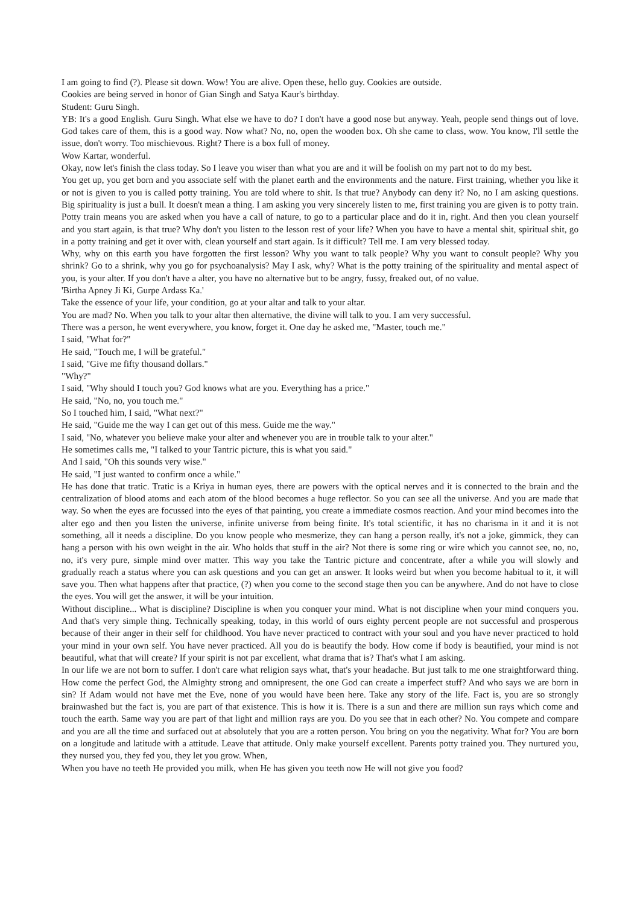I am going to find (?). Please sit down. Wow! You are alive. Open these, hello guy. Cookies are outside.
Cookies are being served in honor of Gian Singh and Satya Kaur's birthday.
Student: Guru Singh.
YB: It's a good English. Guru Singh. What else we have to do? I don't have a good nose but anyway. Yeah, people send things out of love. God takes care of them, this is a good way. Now what? No, no, open the wooden box. Oh she came to class, wow. You know, I'll settle the issue, don't worry. Too mischievous. Right? There is a box full of money.
Wow Kartar, wonderful.
Okay, now let's finish the class today. So I leave you wiser than what you are and it will be foolish on my part not to do my best.
You get up, you get born and you associate self with the planet earth and the environments and the nature. First training, whether you like it or not is given to you is called potty training. You are told where to shit. Is that true? Anybody can deny it? No, no I am asking questions. Big spirituality is just a bull. It doesn't mean a thing. I am asking you very sincerely listen to me, first training you are given is to potty train. Potty train means you are asked when you have a call of nature, to go to a particular place and do it in, right. And then you clean yourself and you start again, is that true? Why don't you listen to the lesson rest of your life? When you have to have a mental shit, spiritual shit, go in a potty training and get it over with, clean yourself and start again. Is it difficult? Tell me. I am very blessed today.
Why, why on this earth you have forgotten the first lesson? Why you want to talk people? Why you want to consult people? Why you shrink? Go to a shrink, why you go for psychoanalysis? May I ask, why? What is the potty training of the spirituality and mental aspect of you, is your alter. If you don't have a alter, you have no alternative but to be angry, fussy, freaked out, of no value.
'Birtha Apney Ji Ki, Gurpe Ardass Ka.'
Take the essence of your life, your condition, go at your altar and talk to your altar.
You are mad? No. When you talk to your altar then alternative, the divine will talk to you. I am very successful.
There was a person, he went everywhere, you know, forget it. One day he asked me, "Master, touch me."
I said, "What for?"
He said, "Touch me, I will be grateful."
I said, "Give me fifty thousand dollars."
"Why?"
I said, "Why should I touch you? God knows what are you. Everything has a price."
He said, "No, no, you touch me."
So I touched him, I said, "What next?"
He said, "Guide me the way I can get out of this mess. Guide me the way."
I said, "No, whatever you believe make your alter and whenever you are in trouble talk to your alter."
He sometimes calls me, "I talked to your Tantric picture, this is what you said."
And I said, "Oh this sounds very wise."
He said, "I just wanted to confirm once a while."
He has done that tratic. Tratic is a Kriya in human eyes, there are powers with the optical nerves and it is connected to the brain and the centralization of blood atoms and each atom of the blood becomes a huge reflector. So you can see all the universe. And you are made that way. So when the eyes are focussed into the eyes of that painting, you create a immediate cosmos reaction. And your mind becomes into the alter ego and then you listen the universe, infinite universe from being finite. It's total scientific, it has no charisma in it and it is not something, all it needs a discipline. Do you know people who mesmerize, they can hang a person really, it's not a joke, gimmick, they can hang a person with his own weight in the air. Who holds that stuff in the air? Not there is some ring or wire which you cannot see, no, no, no, it's very pure, simple mind over matter. This way you take the Tantric picture and concentrate, after a while you will slowly and gradually reach a status where you can ask questions and you can get an answer. It looks weird but when you become habitual to it, it will save you. Then what happens after that practice, (?) when you come to the second stage then you can be anywhere. And do not have to close the eyes. You will get the answer, it will be your intuition.
Without discipline... What is discipline? Discipline is when you conquer your mind. What is not discipline when your mind conquers you. And that's very simple thing. Technically speaking, today, in this world of ours eighty percent people are not successful and prosperous because of their anger in their self for childhood. You have never practiced to contract with your soul and you have never practiced to hold your mind in your own self. You have never practiced. All you do is beautify the body. How come if body is beautified, your mind is not beautiful, what that will create? If your spirit is not par excellent, what drama that is? That's what I am asking.
In our life we are not born to suffer. I don't care what religion says what, that's your headache. But just talk to me one straightforward thing. How come the perfect God, the Almighty strong and omnipresent, the one God can create a imperfect stuff? And who says we are born in sin? If Adam would not have met the Eve, none of you would have been here. Take any story of the life. Fact is, you are so strongly brainwashed but the fact is, you are part of that existence. This is how it is. There is a sun and there are million sun rays which come and touch the earth. Same way you are part of that light and million rays are you. Do you see that in each other? No. You compete and compare and you are all the time and surfaced out at absolutely that you are a rotten person. You bring on you the negativity. What for? You are born on a longitude and latitude with a attitude. Leave that attitude. Only make yourself excellent. Parents potty trained you. They nurtured you, they nursed you, they fed you, they let you grow. When,
When you have no teeth He provided you milk, when He has given you teeth now He will not give you food?